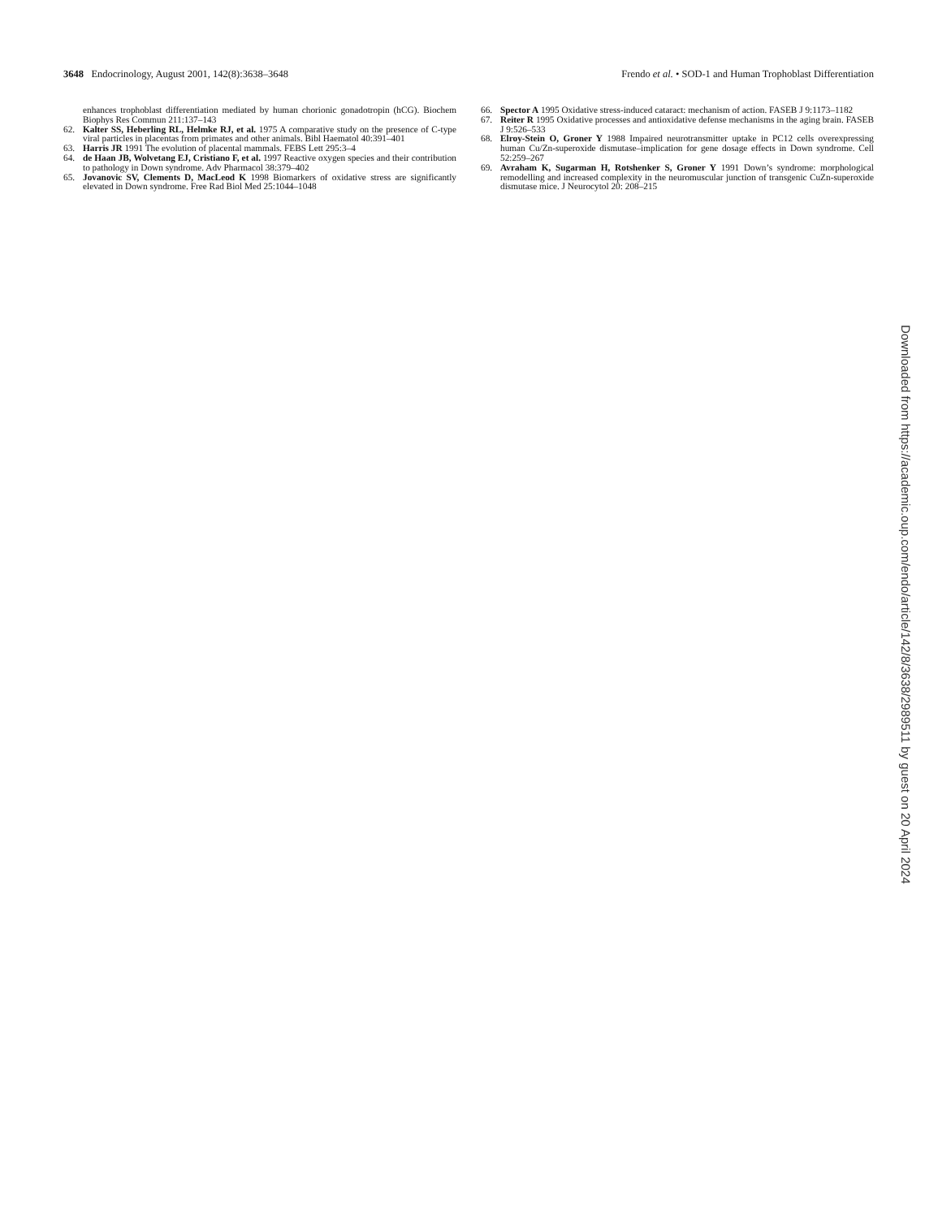3648 Endocrinology, August 2001, 142(8):3638–3648
Frendo et al. • SOD-1 and Human Trophoblast Differentiation
enhances trophoblast differentiation mediated by human chorionic gonadotropin (hCG). Biochem Biophys Res Commun 211:137–143
62. Kalter SS, Heberling RL, Helmke RJ, et al. 1975 A comparative study on the presence of C-type viral particles in placentas from primates and other animals. Bibl Haematol 40:391–401
63. Harris JR 1991 The evolution of placental mammals. FEBS Lett 295:3–4
64. de Haan JB, Wolvetang EJ, Cristiano F, et al. 1997 Reactive oxygen species and their contribution to pathology in Down syndrome. Adv Pharmacol 38:379–402
65. Jovanovic SV, Clements D, MacLeod K 1998 Biomarkers of oxidative stress are significantly elevated in Down syndrome. Free Rad Biol Med 25:1044–1048
66. Spector A 1995 Oxidative stress-induced cataract: mechanism of action. FASEB J 9:1173–1182
67. Reiter R 1995 Oxidative processes and antioxidative defense mechanisms in the aging brain. FASEB J 9:526–533
68. Elroy-Stein O, Groner Y 1988 Impaired neurotransmitter uptake in PC12 cells overexpressing human Cu/Zn-superoxide dismutase–implication for gene dosage effects in Down syndrome. Cell 52:259–267
69. Avraham K, Sugarman H, Rotshenker S, Groner Y 1991 Down’s syndrome: morphological remodelling and increased complexity in the neuromuscular junction of transgenic CuZn-superoxide dismutase mice. J Neurocytol 20: 208–215
Downloaded from https://academic.oup.com/endo/article/142/8/3638/2989511 by guest on 20 April 2024